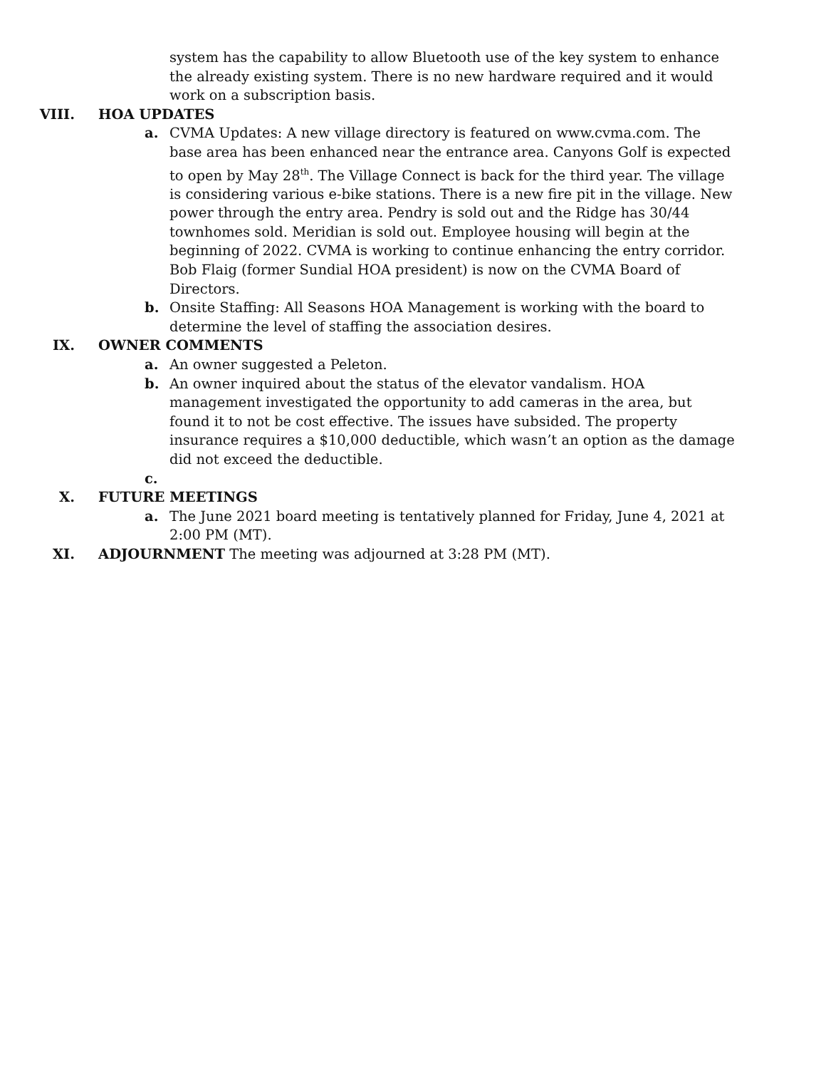system has the capability to allow Bluetooth use of the key system to enhance the already existing system. There is no new hardware required and it would work on a subscription basis.
VIII. HOA UPDATES
a. CVMA Updates: A new village directory is featured on www.cvma.com. The base area has been enhanced near the entrance area. Canyons Golf is expected to open by May 28<sup>th</sup>. The Village Connect is back for the third year. The village is considering various e-bike stations. There is a new fire pit in the village. New power through the entry area. Pendry is sold out and the Ridge has 30/44 townhomes sold. Meridian is sold out. Employee housing will begin at the beginning of 2022. CVMA is working to continue enhancing the entry corridor. Bob Flaig (former Sundial HOA president) is now on the CVMA Board of Directors.
b. Onsite Staffing: All Seasons HOA Management is working with the board to determine the level of staffing the association desires.
IX. OWNER COMMENTS
a. An owner suggested a Peleton.
b. An owner inquired about the status of the elevator vandalism. HOA management investigated the opportunity to add cameras in the area, but found it to not be cost effective. The issues have subsided. The property insurance requires a $10,000 deductible, which wasn’t an option as the damage did not exceed the deductible.
c.
X. FUTURE MEETINGS
a. The June 2021 board meeting is tentatively planned for Friday, June 4, 2021 at 2:00 PM (MT).
XI. ADJOURNMENT The meeting was adjourned at 3:28 PM (MT).